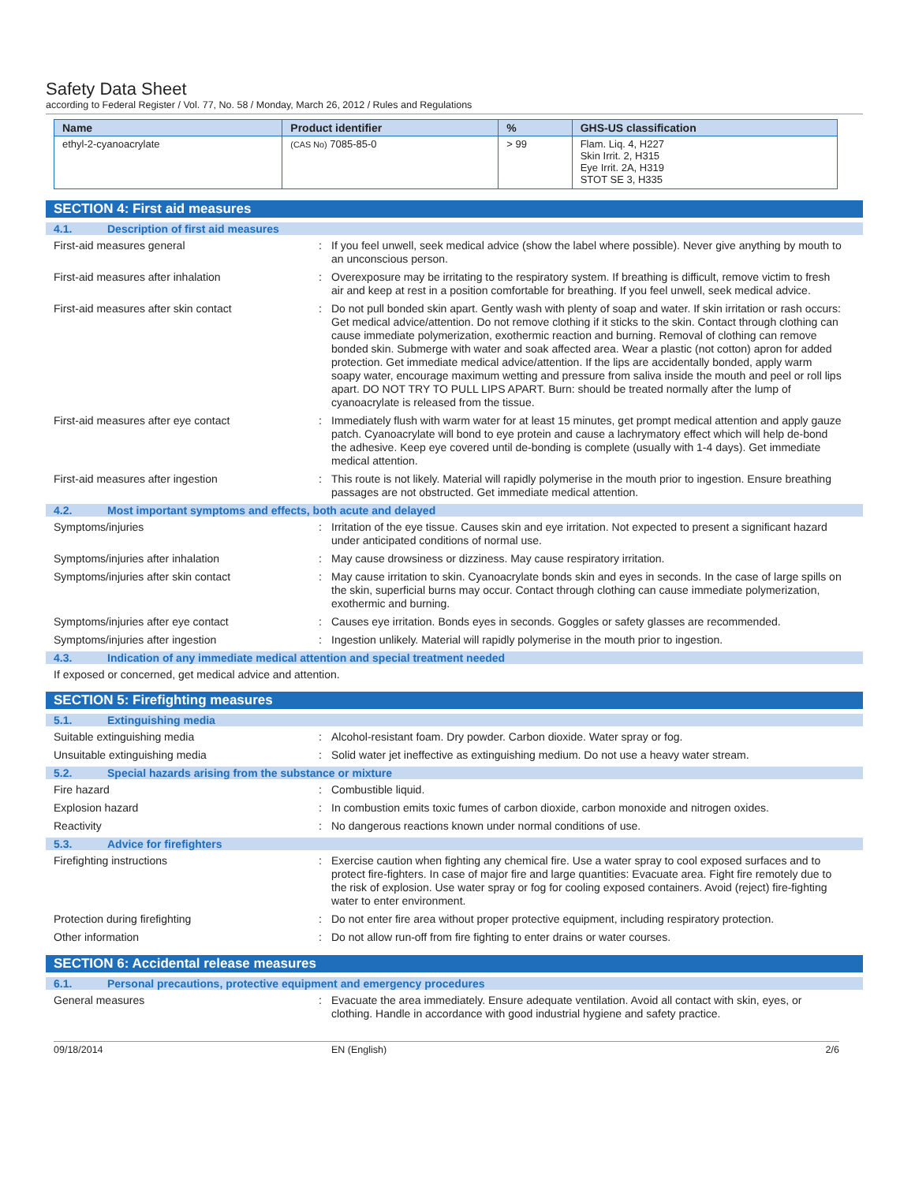Safety Data Sheet
according to Federal Register / Vol. 77, No. 58 / Monday, March 26, 2012 / Rules and Regulations
| Name | Product identifier | % | GHS-US classification |
| --- | --- | --- | --- |
| ethyl-2-cyanoacrylate | (CAS No) 7085-85-0 | > 99 | Flam. Liq. 4, H227 Skin Irrit. 2, H315 Eye Irrit. 2A, H319 STOT SE 3, H335 |
SECTION 4: First aid measures
4.1. Description of first aid measures
First-aid measures general : If you feel unwell, seek medical advice (show the label where possible). Never give anything by mouth to an unconscious person.
First-aid measures after inhalation : Overexposure may be irritating to the respiratory system. If breathing is difficult, remove victim to fresh air and keep at rest in a position comfortable for breathing. If you feel unwell, seek medical advice.
First-aid measures after skin contact : Do not pull bonded skin apart. Gently wash with plenty of soap and water. If skin irritation or rash occurs: Get medical advice/attention. Do not remove clothing if it sticks to the skin. Contact through clothing can cause immediate polymerization, exothermic reaction and burning. Removal of clothing can remove bonded skin. Submerge with water and soak affected area. Wear a plastic (not cotton) apron for added protection. Get immediate medical advice/attention. If the lips are accidentally bonded, apply warm soapy water, encourage maximum wetting and pressure from saliva inside the mouth and peel or roll lips apart. DO NOT TRY TO PULL LIPS APART. Burn: should be treated normally after the lump of cyanoacrylate is released from the tissue.
First-aid measures after eye contact : Immediately flush with warm water for at least 15 minutes, get prompt medical attention and apply gauze patch. Cyanoacrylate will bond to eye protein and cause a lachrymatory effect which will help de-bond the adhesive. Keep eye covered until de-bonding is complete (usually with 1-4 days). Get immediate medical attention.
First-aid measures after ingestion : This route is not likely. Material will rapidly polymerise in the mouth prior to ingestion. Ensure breathing passages are not obstructed. Get immediate medical attention.
4.2. Most important symptoms and effects, both acute and delayed
Symptoms/injuries : Irritation of the eye tissue. Causes skin and eye irritation. Not expected to present a significant hazard under anticipated conditions of normal use.
Symptoms/injuries after inhalation : May cause drowsiness or dizziness. May cause respiratory irritation.
Symptoms/injuries after skin contact : May cause irritation to skin. Cyanoacrylate bonds skin and eyes in seconds. In the case of large spills on the skin, superficial burns may occur. Contact through clothing can cause immediate polymerization, exothermic and burning.
Symptoms/injuries after eye contact : Causes eye irritation. Bonds eyes in seconds. Goggles or safety glasses are recommended.
Symptoms/injuries after ingestion : Ingestion unlikely. Material will rapidly polymerise in the mouth prior to ingestion.
4.3. Indication of any immediate medical attention and special treatment needed
If exposed or concerned, get medical advice and attention.
SECTION 5: Firefighting measures
5.1. Extinguishing media
Suitable extinguishing media : Alcohol-resistant foam. Dry powder. Carbon dioxide. Water spray or fog.
Unsuitable extinguishing media : Solid water jet ineffective as extinguishing medium. Do not use a heavy water stream.
5.2. Special hazards arising from the substance or mixture
Fire hazard : Combustible liquid.
Explosion hazard : In combustion emits toxic fumes of carbon dioxide, carbon monoxide and nitrogen oxides.
Reactivity : No dangerous reactions known under normal conditions of use.
5.3. Advice for firefighters
Firefighting instructions : Exercise caution when fighting any chemical fire. Use a water spray to cool exposed surfaces and to protect fire-fighters. In case of major fire and large quantities: Evacuate area. Fight fire remotely due to the risk of explosion. Use water spray or fog for cooling exposed containers. Avoid (reject) fire-fighting water to enter environment.
Protection during firefighting : Do not enter fire area without proper protective equipment, including respiratory protection.
Other information : Do not allow run-off from fire fighting to enter drains or water courses.
SECTION 6: Accidental release measures
6.1. Personal precautions, protective equipment and emergency procedures
General measures : Evacuate the area immediately. Ensure adequate ventilation. Avoid all contact with skin, eyes, or clothing. Handle in accordance with good industrial hygiene and safety practice.
09/18/2014 EN (English) 2/6